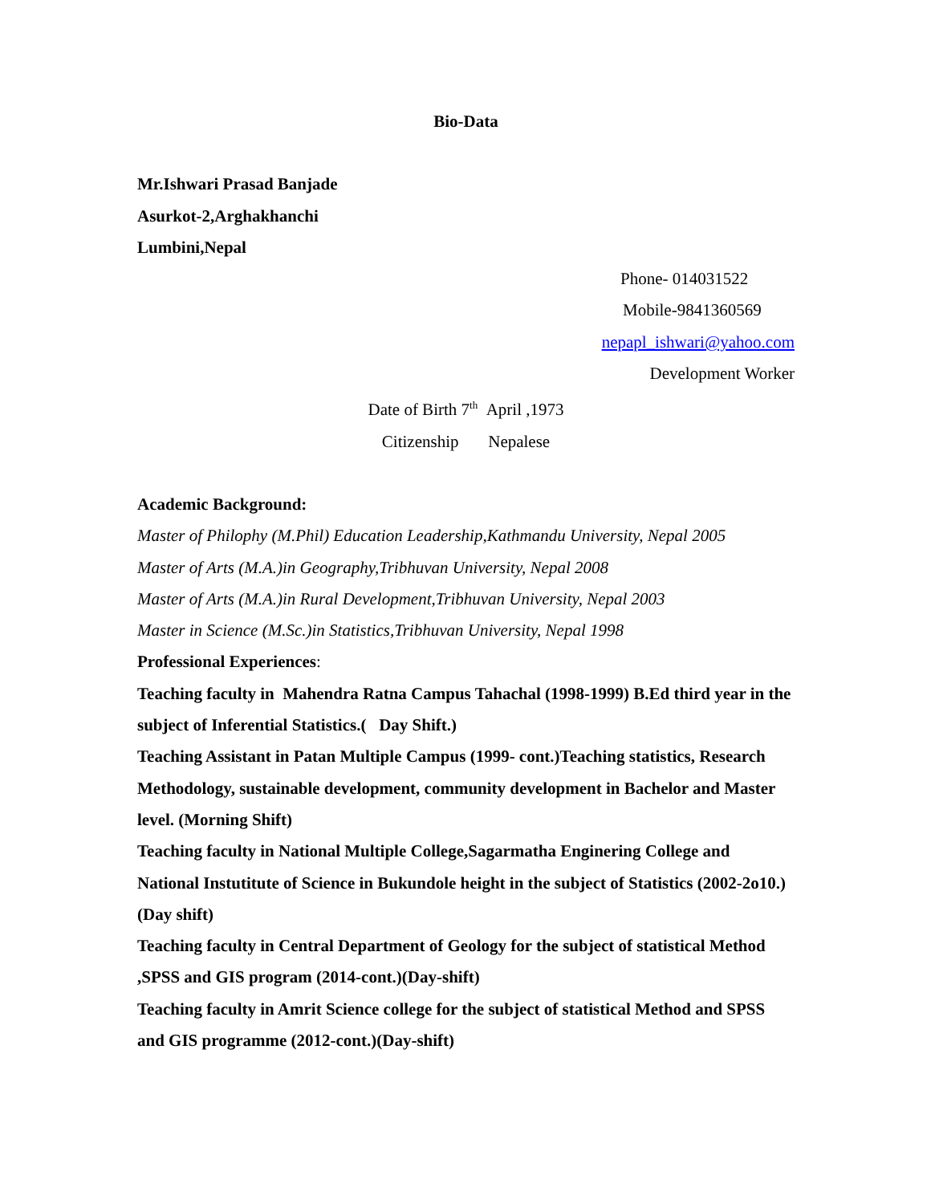Bio-Data
Mr.Ishwari Prasad Banjade
Asurkot-2,Arghakhanchi
Lumbini,Nepal
Phone- 014031522
Mobile-9841360569
nepapl_ishwari@yahoo.com
Development Worker
Date of Birth 7<sup>th</sup> April ,1973
Citizenship Nepalese
Academic Background:
Master of Philophy (M.Phil) Education Leadership,Kathmandu University, Nepal 2005
Master of Arts (M.A.)in Geography,Tribhuvan University, Nepal 2008
Master of Arts (M.A.)in Rural Development,Tribhuvan University, Nepal 2003
Master in Science (M.Sc.)in Statistics,Tribhuvan University, Nepal 1998
Professional Experiences:
Teaching faculty in Mahendra Ratna Campus Tahachal (1998-1999) B.Ed third year in the subject of Inferential Statistics.( Day Shift.)
Teaching Assistant in Patan Multiple Campus (1999- cont.)Teaching statistics, Research Methodology, sustainable development, community development in Bachelor and Master level. (Morning Shift)
Teaching faculty in National Multiple College,Sagarmatha Enginering College and National Instutitute of Science in Bukundole height in the subject of Statistics (2002-2o10.)(Day shift)
Teaching faculty in Central Department of Geology for the subject of statistical Method ,SPSS and GIS program (2014-cont.)(Day-shift)
Teaching faculty in Amrit Science college for the subject of statistical Method and SPSS and GIS programme (2012-cont.)(Day-shift)